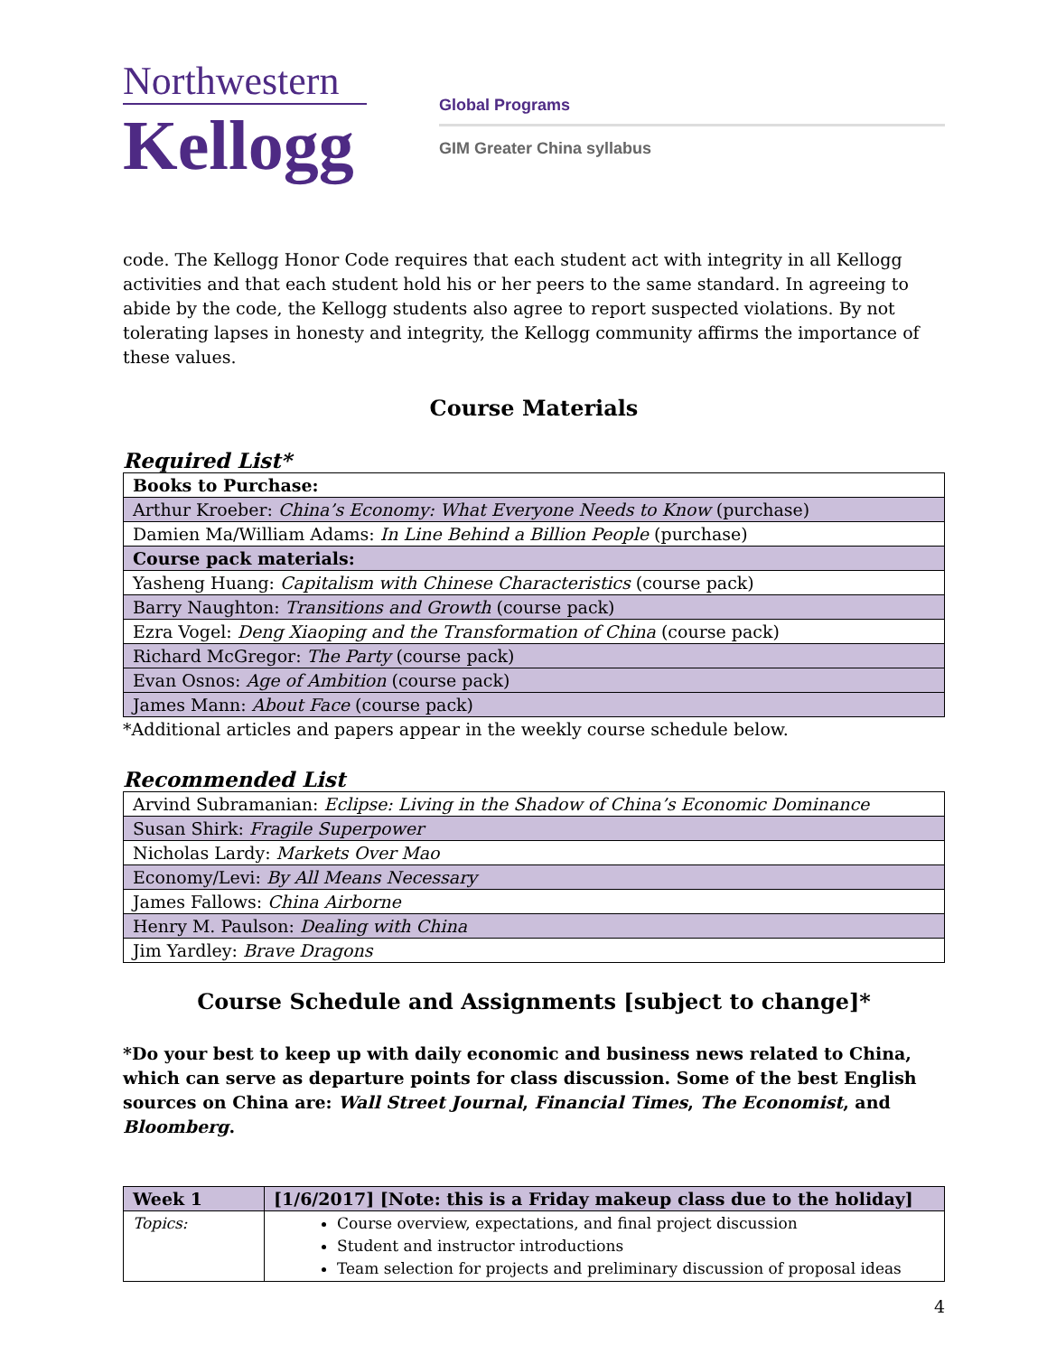Northwestern
Kellogg
Global Programs
GIM Greater China syllabus
code. The Kellogg Honor Code requires that each student act with integrity in all Kellogg activities and that each student hold his or her peers to the same standard. In agreeing to abide by the code, the Kellogg students also agree to report suspected violations. By not tolerating lapses in honesty and integrity, the Kellogg community affirms the importance of these values.
Course Materials
Required List*
| Books to Purchase: |
| --- |
| Arthur Kroeber: China’s Economy: What Everyone Needs to Know (purchase) |
| Damien Ma/William Adams: In Line Behind a Billion People (purchase) |
| Course pack materials: |
| Yasheng Huang: Capitalism with Chinese Characteristics (course pack) |
| Barry Naughton: Transitions and Growth (course pack) |
| Ezra Vogel: Deng Xiaoping and the Transformation of China (course pack) |
| Richard McGregor: The Party (course pack) |
| Evan Osnos: Age of Ambition (course pack) |
| James Mann: About Face (course pack) |
*Additional articles and papers appear in the weekly course schedule below.
Recommended List
| Arvind Subramanian: Eclipse: Living in the Shadow of China’s Economic Dominance |
| Susan Shirk: Fragile Superpower |
| Nicholas Lardy: Markets Over Mao |
| Economy/Levi: By All Means Necessary |
| James Fallows: China Airborne |
| Henry M. Paulson: Dealing with China |
| Jim Yardley: Brave Dragons |
Course Schedule and Assignments [subject to change]*
*Do your best to keep up with daily economic and business news related to China, which can serve as departure points for class discussion. Some of the best English sources on China are: Wall Street Journal, Financial Times, The Economist, and Bloomberg.
| Week 1 | [1/6/2017] [Note: this is a Friday makeup class due to the holiday] |
| --- | --- |
| Topics: | Course overview, expectations, and final project discussion Student and instructor introductions Team selection for projects and preliminary discussion of proposal ideas |
4